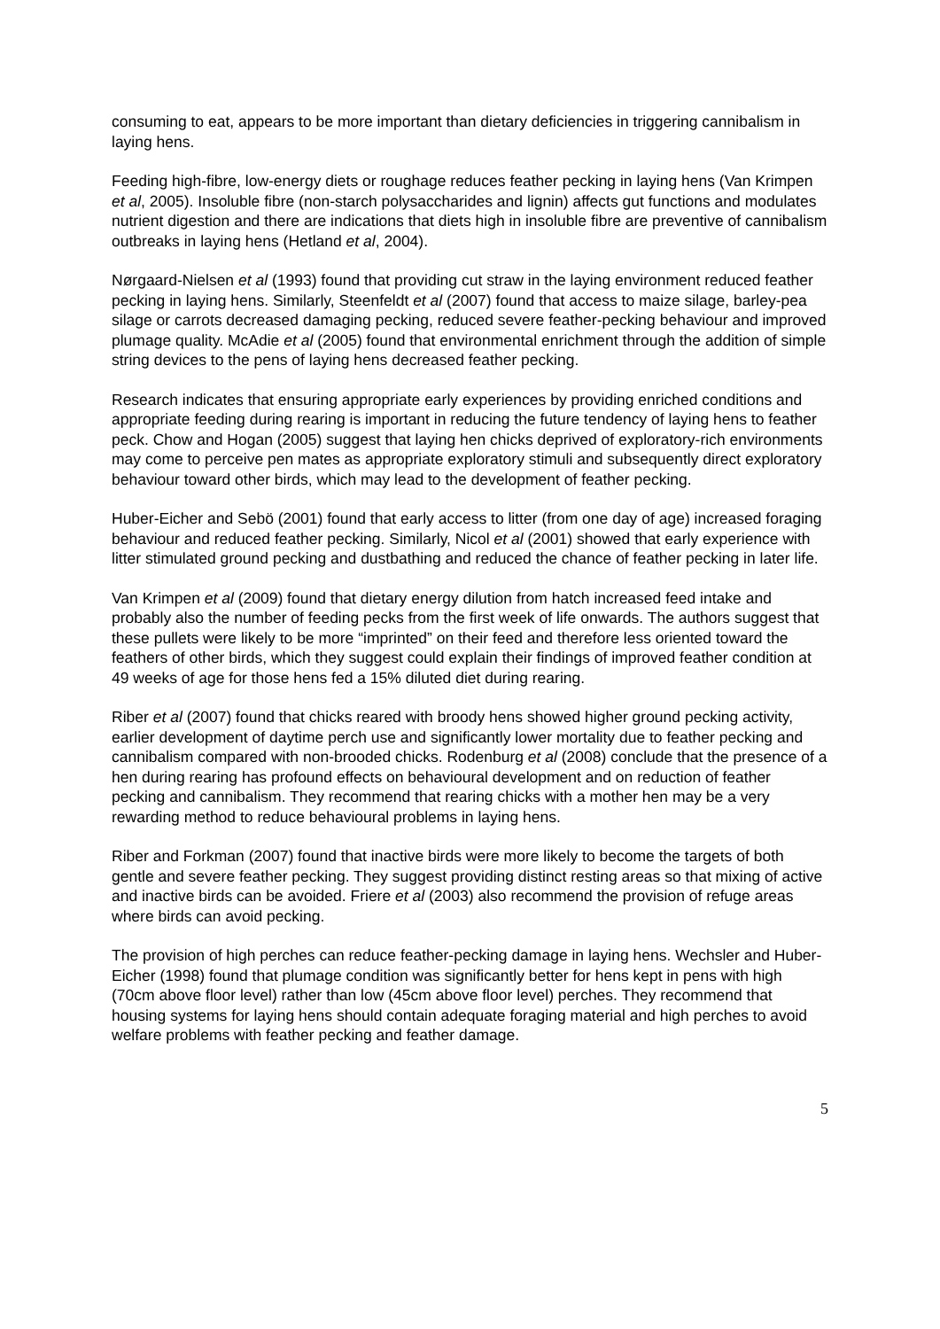consuming to eat, appears to be more important than dietary deficiencies in triggering cannibalism in laying hens.
Feeding high-fibre, low-energy diets or roughage reduces feather pecking in laying hens (Van Krimpen et al, 2005). Insoluble fibre (non-starch polysaccharides and lignin) affects gut functions and modulates nutrient digestion and there are indications that diets high in insoluble fibre are preventive of cannibalism outbreaks in laying hens (Hetland et al, 2004).
Nørgaard-Nielsen et al (1993) found that providing cut straw in the laying environment reduced feather pecking in laying hens. Similarly, Steenfeldt et al (2007) found that access to maize silage, barley-pea silage or carrots decreased damaging pecking, reduced severe feather-pecking behaviour and improved plumage quality. McAdie et al (2005) found that environmental enrichment through the addition of simple string devices to the pens of laying hens decreased feather pecking.
Research indicates that ensuring appropriate early experiences by providing enriched conditions and appropriate feeding during rearing is important in reducing the future tendency of laying hens to feather peck. Chow and Hogan (2005) suggest that laying hen chicks deprived of exploratory-rich environments may come to perceive pen mates as appropriate exploratory stimuli and subsequently direct exploratory behaviour toward other birds, which may lead to the development of feather pecking.
Huber-Eicher and Sebö (2001) found that early access to litter (from one day of age) increased foraging behaviour and reduced feather pecking. Similarly, Nicol et al (2001) showed that early experience with litter stimulated ground pecking and dustbathing and reduced the chance of feather pecking in later life.
Van Krimpen et al (2009) found that dietary energy dilution from hatch increased feed intake and probably also the number of feeding pecks from the first week of life onwards. The authors suggest that these pullets were likely to be more “imprinted” on their feed and therefore less oriented toward the feathers of other birds, which they suggest could explain their findings of improved feather condition at 49 weeks of age for those hens fed a 15% diluted diet during rearing.
Riber et al (2007) found that chicks reared with broody hens showed higher ground pecking activity, earlier development of daytime perch use and significantly lower mortality due to feather pecking and cannibalism compared with non-brooded chicks. Rodenburg et al (2008) conclude that the presence of a hen during rearing has profound effects on behavioural development and on reduction of feather pecking and cannibalism. They recommend that rearing chicks with a mother hen may be a very rewarding method to reduce behavioural problems in laying hens.
Riber and Forkman (2007) found that inactive birds were more likely to become the targets of both gentle and severe feather pecking. They suggest providing distinct resting areas so that mixing of active and inactive birds can be avoided. Friere et al (2003) also recommend the provision of refuge areas where birds can avoid pecking.
The provision of high perches can reduce feather-pecking damage in laying hens. Wechsler and Huber-Eicher (1998) found that plumage condition was significantly better for hens kept in pens with high (70cm above floor level) rather than low (45cm above floor level) perches. They recommend that housing systems for laying hens should contain adequate foraging material and high perches to avoid welfare problems with feather pecking and feather damage.
5